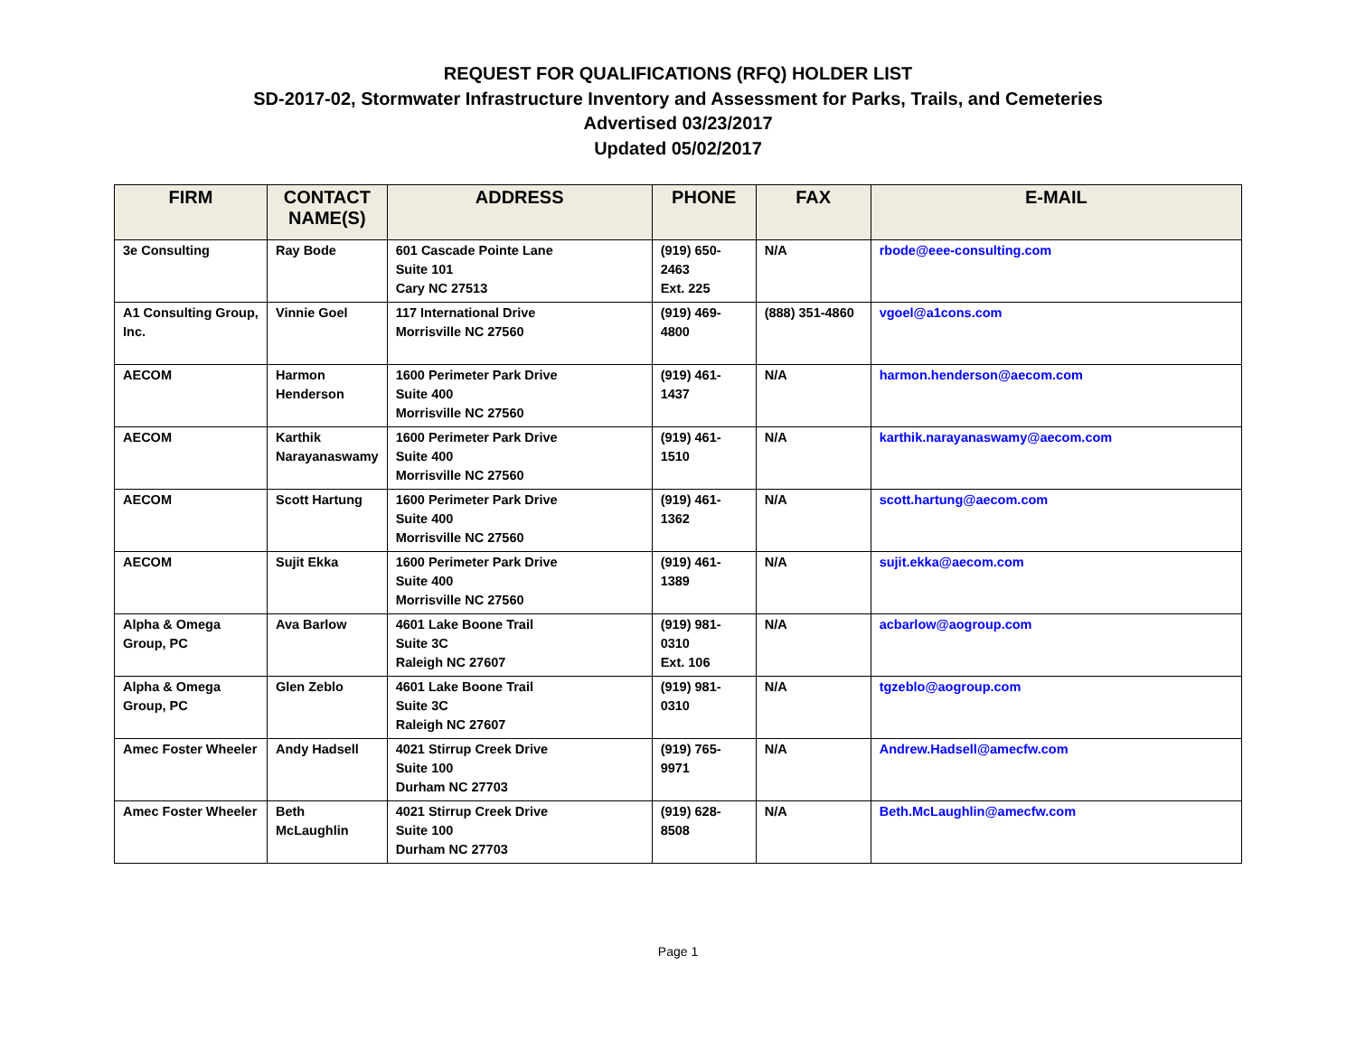REQUEST FOR QUALIFICATIONS (RFQ) HOLDER LIST
SD-2017-02, Stormwater Infrastructure Inventory and Assessment for Parks, Trails, and Cemeteries
Advertised 03/23/2017
Updated 05/02/2017
| FIRM | CONTACT NAME(S) | ADDRESS | PHONE | FAX | E-MAIL |
| --- | --- | --- | --- | --- | --- |
| 3e Consulting | Ray Bode | 601 Cascade Pointe Lane Suite 101 Cary NC 27513 | (919) 650-2463 Ext. 225 | N/A | rbode@eee-consulting.com |
| A1 Consulting Group, Inc. | Vinnie Goel | 117 International Drive Morrisville NC 27560 | (919) 469-4800 | (888) 351-4860 | vgoel@a1cons.com |
| AECOM | Harmon Henderson | 1600 Perimeter Park Drive Suite 400 Morrisville NC 27560 | (919) 461-1437 | N/A | harmon.henderson@aecom.com |
| AECOM | Karthik Narayanaswamy | 1600 Perimeter Park Drive Suite 400 Morrisville NC 27560 | (919) 461-1510 | N/A | karthik.narayanaswamy@aecom.com |
| AECOM | Scott Hartung | 1600 Perimeter Park Drive Suite 400 Morrisville NC 27560 | (919) 461-1362 | N/A | scott.hartung@aecom.com |
| AECOM | Sujit Ekka | 1600 Perimeter Park Drive Suite 400 Morrisville NC 27560 | (919) 461-1389 | N/A | sujit.ekka@aecom.com |
| Alpha & Omega Group, PC | Ava Barlow | 4601 Lake Boone Trail Suite 3C Raleigh NC 27607 | (919) 981-0310 Ext. 106 | N/A | acbarlow@aogroup.com |
| Alpha & Omega Group, PC | Glen Zeblo | 4601 Lake Boone Trail Suite 3C Raleigh NC 27607 | (919) 981-0310 | N/A | tgzeblo@aogroup.com |
| Amec Foster Wheeler | Andy Hadsell | 4021 Stirrup Creek Drive Suite 100 Durham NC 27703 | (919) 765-9971 | N/A | Andrew.Hadsell@amecfw.com |
| Amec Foster Wheeler | Beth McLaughlin | 4021 Stirrup Creek Drive Suite 100 Durham NC 27703 | (919) 628-8508 | N/A | Beth.McLaughlin@amecfw.com |
Page 1